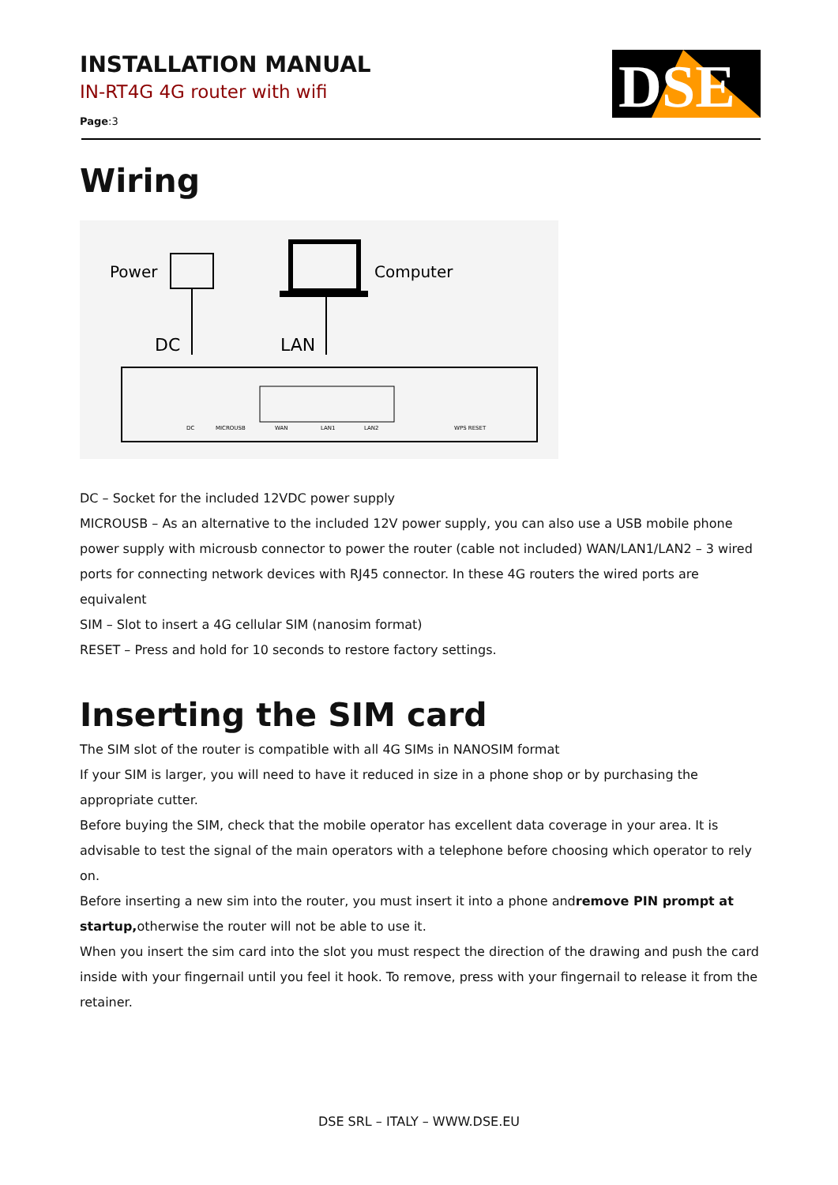INSTALLATION MANUAL
IN-RT4G 4G router with wifi
Page:3
DSE
Wiring
Power
DC
Computer
LAN
DC
MICROUSB
WAN
LAN1
LAN2
WPS RESET
DC – Socket for the included 12VDC power supply
MICROUSB – As an alternative to the included 12V power supply, you can also use a USB mobile phone power supply with microusb connector to power the router (cable not included) WAN/LAN1/LAN2 – 3 wired ports for connecting network devices with RJ45 connector. In these 4G routers the wired ports are equivalent
SIM – Slot to insert a 4G cellular SIM (nanosim format)
RESET – Press and hold for 10 seconds to restore factory settings.
Inserting the SIM card
The SIM slot of the router is compatible with all 4G SIMs in NANOSIM format
If your SIM is larger, you will need to have it reduced in size in a phone shop or by purchasing the appropriate cutter.
Before buying the SIM, check that the mobile operator has excellent data coverage in your area. It is advisable to test the signal of the main operators with a telephone before choosing which operator to rely on.
Before inserting a new sim into the router, you must insert it into a phone andremove PIN prompt at startup, otherwise the router will not be able to use it.
When you insert the sim card into the slot you must respect the direction of the drawing and push the card inside with your fingernail until you feel it hook. To remove, press with your fingernail to release it from the retainer.
DSE SRL – ITALY – WWW.DSE.EU